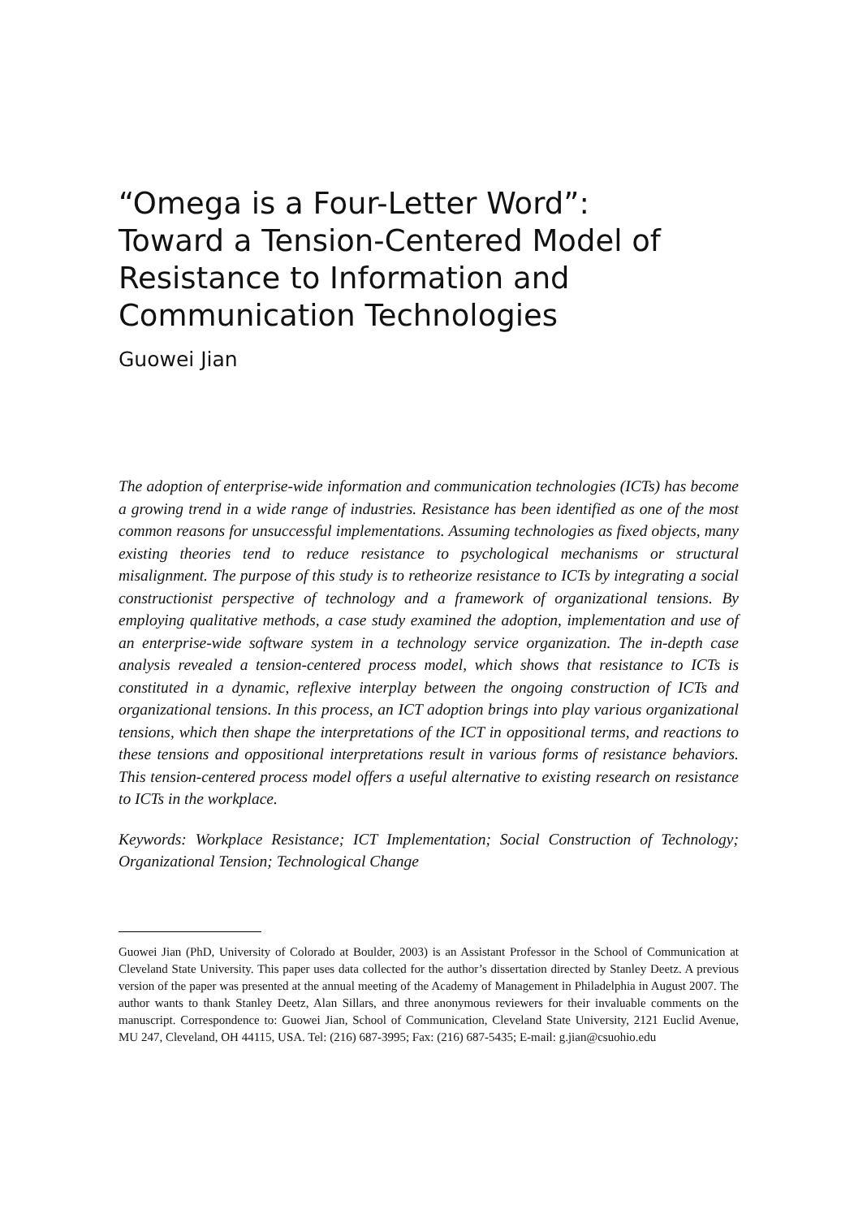“Omega is a Four-Letter Word”:
Toward a Tension-Centered Model of
Resistance to Information and
Communication Technologies
Guowei Jian
The adoption of enterprise-wide information and communication technologies (ICTs) has become a growing trend in a wide range of industries. Resistance has been identified as one of the most common reasons for unsuccessful implementations. Assuming technologies as fixed objects, many existing theories tend to reduce resistance to psychological mechanisms or structural misalignment. The purpose of this study is to retheorize resistance to ICTs by integrating a social constructionist perspective of technology and a framework of organizational tensions. By employing qualitative methods, a case study examined the adoption, implementation and use of an enterprise-wide software system in a technology service organization. The in-depth case analysis revealed a tension-centered process model, which shows that resistance to ICTs is constituted in a dynamic, reflexive interplay between the ongoing construction of ICTs and organizational tensions. In this process, an ICT adoption brings into play various organizational tensions, which then shape the interpretations of the ICT in oppositional terms, and reactions to these tensions and oppositional interpretations result in various forms of resistance behaviors. This tension-centered process model offers a useful alternative to existing research on resistance to ICTs in the workplace.
Keywords: Workplace Resistance; ICT Implementation; Social Construction of Technology; Organizational Tension; Technological Change
Guowei Jian (PhD, University of Colorado at Boulder, 2003) is an Assistant Professor in the School of Communication at Cleveland State University. This paper uses data collected for the author’s dissertation directed by Stanley Deetz. A previous version of the paper was presented at the annual meeting of the Academy of Management in Philadelphia in August 2007. The author wants to thank Stanley Deetz, Alan Sillars, and three anonymous reviewers for their invaluable comments on the manuscript. Correspondence to: Guowei Jian, School of Communication, Cleveland State University, 2121 Euclid Avenue, MU 247, Cleveland, OH 44115, USA. Tel: (216) 687-3995; Fax: (216) 687-5435; E-mail: g.jian@csuohio.edu